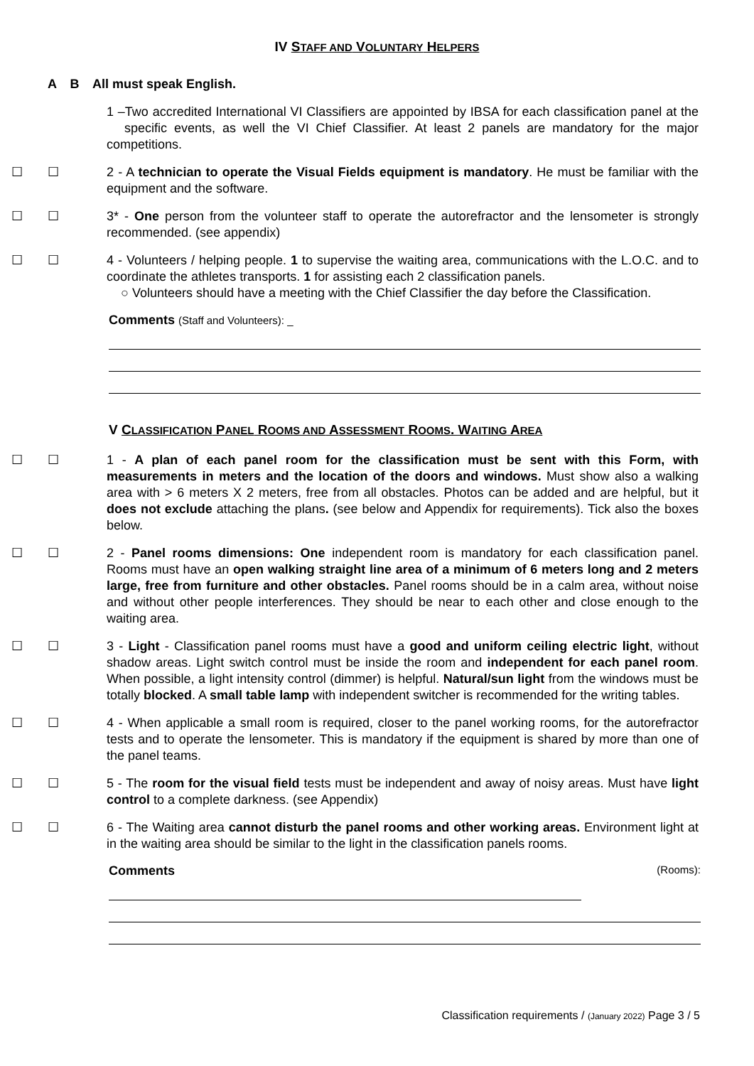IV STAFF AND VOLUNTARY HELPERS
A B All must speak English.
1 –Two accredited International VI Classifiers are appointed by IBSA for each classification panel at the specific events, as well the VI Chief Classifier. At least 2 panels are mandatory for the major competitions.
☐ ☐ 2 - A technician to operate the Visual Fields equipment is mandatory. He must be familiar with the equipment and the software.
☐ ☐ 3* - One person from the volunteer staff to operate the autorefractor and the lensometer is strongly recommended. (see appendix)
☐ ☐ 4 - Volunteers / helping people. 1 to supervise the waiting area, communications with the L.O.C. and to coordinate the athletes transports. 1 for assisting each 2 classification panels.
○ Volunteers should have a meeting with the Chief Classifier the day before the Classification.
Comments (Staff and Volunteers): _
V CLASSIFICATION PANEL ROOMS AND ASSESSMENT ROOMS. WAITING AREA
☐ ☐ 1 - A plan of each panel room for the classification must be sent with this Form, with measurements in meters and the location of the doors and windows. Must show also a walking area with > 6 meters X 2 meters, free from all obstacles. Photos can be added and are helpful, but it does not exclude attaching the plans. (see below and Appendix for requirements). Tick also the boxes below.
☐ ☐ 2 - Panel rooms dimensions: One independent room is mandatory for each classification panel. Rooms must have an open walking straight line area of a minimum of 6 meters long and 2 meters large, free from furniture and other obstacles. Panel rooms should be in a calm area, without noise and without other people interferences. They should be near to each other and close enough to the waiting area.
☐ ☐ 3 - Light - Classification panel rooms must have a good and uniform ceiling electric light, without shadow areas. Light switch control must be inside the room and independent for each panel room. When possible, a light intensity control (dimmer) is helpful. Natural/sun light from the windows must be totally blocked. A small table lamp with independent switcher is recommended for the writing tables.
☐ ☐ 4 - When applicable a small room is required, closer to the panel working rooms, for the autorefractor tests and to operate the lensometer. This is mandatory if the equipment is shared by more than one of the panel teams.
☐ ☐ 5 - The room for the visual field tests must be independent and away of noisy areas. Must have light control to a complete darkness. (see Appendix)
☐ ☐ 6 - The Waiting area cannot disturb the panel rooms and other working areas. Environment light at in the waiting area should be similar to the light in the classification panels rooms.
Comments (Rooms):
Classification requirements / (January 2022) Page 3 / 5